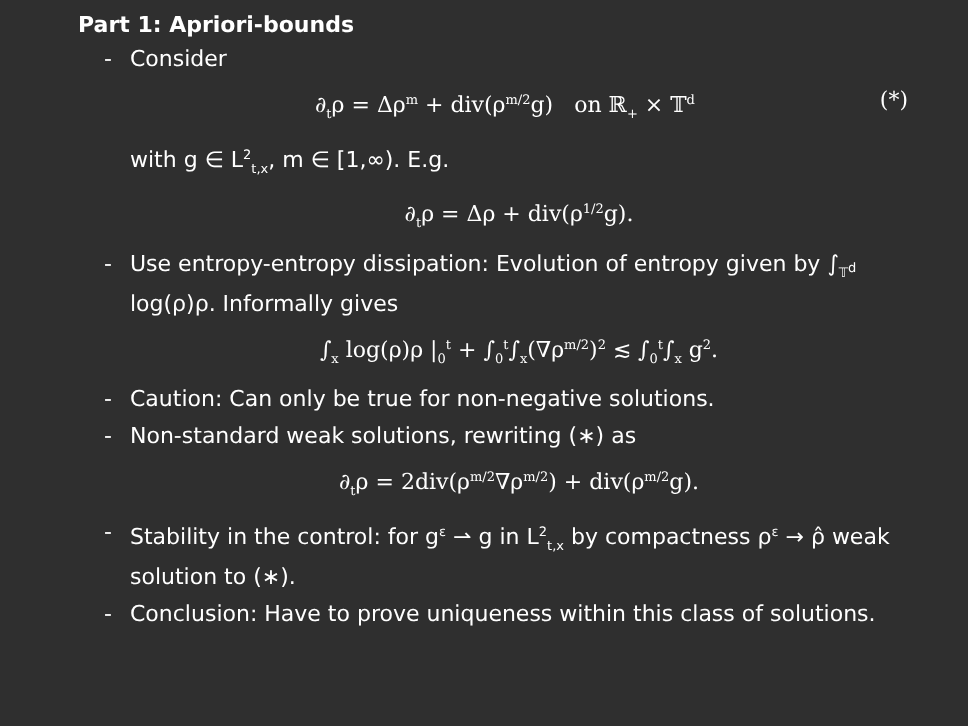Part 1: Apriori-bounds
- Consider
∂<sub>t</sub>ρ = Δρ<sup>m</sup> + div(ρ<sup>m/2</sup>g) on ℝ<sub>+</sub> × 𝕋<sup>d</sup> (*)
with g ∈ L<sup>2</sup><sub>t,x</sub>, m ∈ [1,∞). E.g.
∂<sub>t</sub>ρ = Δρ + div(ρ<sup>1/2</sup>g).
- Use entropy-entropy dissipation: Evolution of entropy given by ∫<sub>𝕋<sup>d</sup></sub> log(ρ)ρ. Informally gives
∫<sub>x</sub> log(ρ)ρ |<sub>0</sub><sup>t</sup> + ∫<sub>0</sub><sup>t</sup>∫<sub>x</sub>(∇ρ<sup>m/2</sup>)<sup>2</sup> ≲ ∫<sub>0</sub><sup>t</sup>∫<sub>x</sub> g<sup>2</sup>.
- Caution: Can only be true for non-negative solutions.
- Non-standard weak solutions, rewriting (∗) as
∂<sub>t</sub>ρ = 2div(ρ<sup>m/2</sup>∇ρ<sup>m/2</sup>) + div(ρ<sup>m/2</sup>g).
- Stability in the control: for g<sup>ε</sup> ⇀ g in L<sup>2</sup><sub>t,x</sub> by compactness ρ<sup>ε</sup> → ρ̂ weak solution to (∗).
- Conclusion: Have to prove uniqueness within this class of solutions.